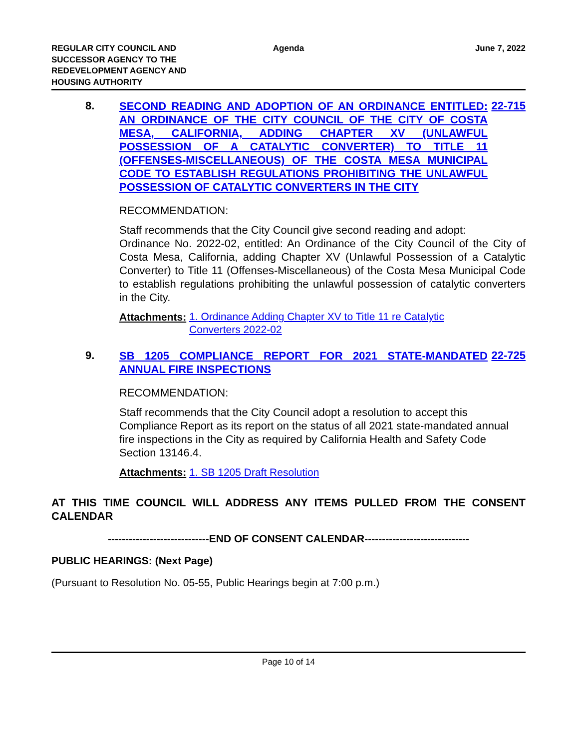REGULAR CITY COUNCIL AND SUCCESSOR AGENCY TO THE REDEVELOPMENT AGENCY AND HOUSING AUTHORITY
Agenda June 7, 2022
8.
SECOND READING AND ADOPTION OF AN ORDINANCE ENTITLED: AN ORDINANCE OF THE CITY COUNCIL OF THE CITY OF COSTA MESA, CALIFORNIA, ADDING CHAPTER XV (UNLAWFUL POSSESSION OF A CATALYTIC CONVERTER) TO TITLE 11 (OFFENSES-MISCELLANEOUS) OF THE COSTA MESA MUNICIPAL CODE TO ESTABLISH REGULATIONS PROHIBITING THE UNLAWFUL POSSESSION OF CATALYTIC CONVERTERS IN THE CITY
22-715
RECOMMENDATION:
Staff recommends that the City Council give second reading and adopt:
Ordinance No. 2022-02, entitled: An Ordinance of the City Council of the City of Costa Mesa, California, adding Chapter XV (Unlawful Possession of a Catalytic Converter) to Title 11 (Offenses-Miscellaneous) of the Costa Mesa Municipal Code to establish regulations prohibiting the unlawful possession of catalytic converters in the City.
Attachments: 1. Ordinance Adding Chapter XV to Title 11 re Catalytic Converters 2022-02
9.
SB 1205 COMPLIANCE REPORT FOR 2021 STATE-MANDATED ANNUAL FIRE INSPECTIONS
22-725
RECOMMENDATION:
Staff recommends that the City Council adopt a resolution to accept this Compliance Report as its report on the status of all 2021 state-mandated annual fire inspections in the City as required by California Health and Safety Code Section 13146.4.
Attachments: 1. SB 1205 Draft Resolution
AT THIS TIME COUNCIL WILL ADDRESS ANY ITEMS PULLED FROM THE CONSENT CALENDAR
-----------------------------END OF CONSENT CALENDAR------------------------------
PUBLIC HEARINGS: (Next Page)
(Pursuant to Resolution No. 05-55, Public Hearings begin at 7:00 p.m.)
Page 10 of 14